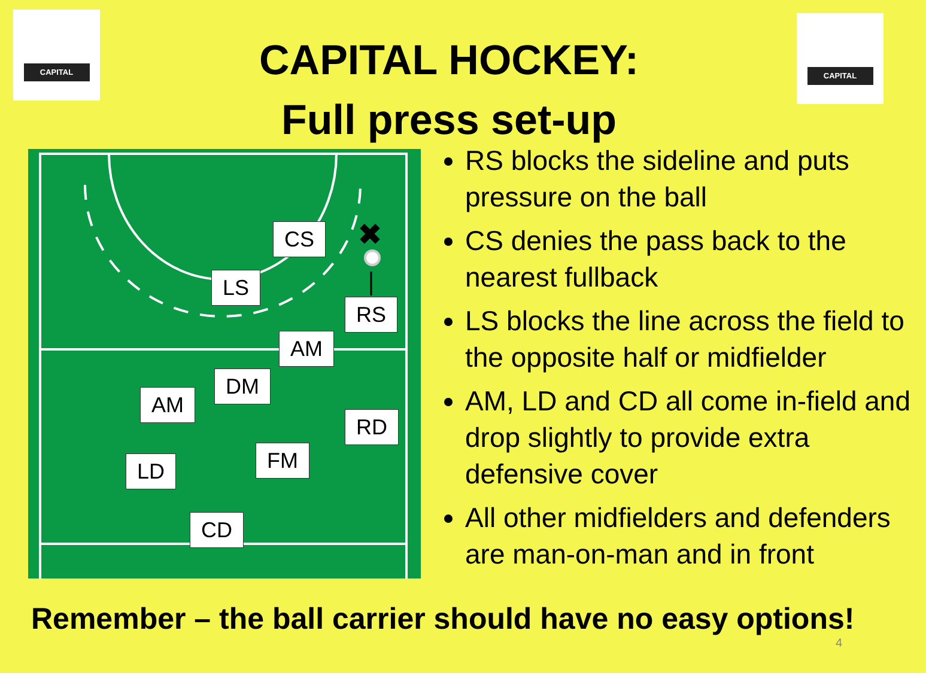CAPITAL CAPITAL
CAPITAL HOCKEY:
Full press set-up
✖
CS
LS
RS
AM
DM
AM
RD
FM
LD
CD
RS blocks the sideline and puts pressure on the ball
CS denies the pass back to the nearest fullback
LS blocks the line across the field to the opposite half or midfielder
AM, LD and CD all come in-field and drop slightly to provide extra defensive cover
All other midfielders and defenders are man-on-man and in front
Remember – the ball carrier should have no easy options!
4